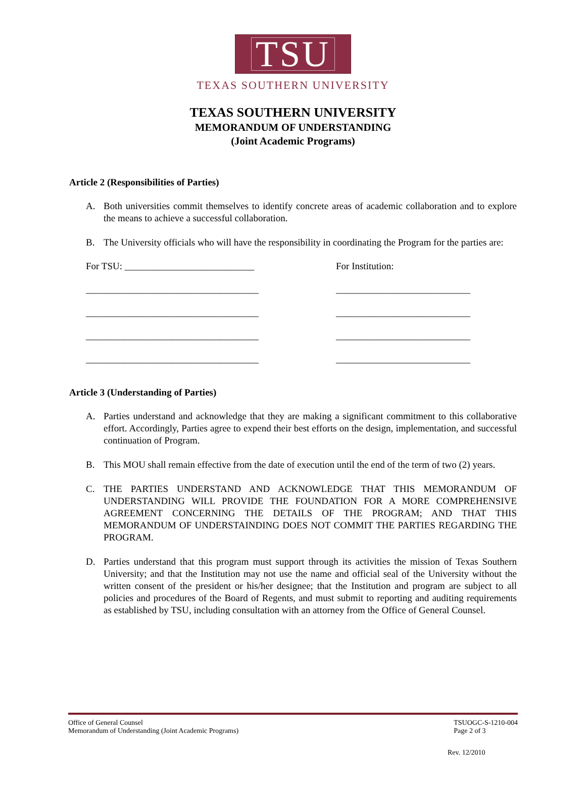TSU
TEXAS SOUTHERN UNIVERSITY
TEXAS SOUTHERN UNIVERSITY
MEMORANDUM OF UNDERSTANDING
(Joint Academic Programs)
Article 2 (Responsibilities of Parties)
A. Both universities commit themselves to identify concrete areas of academic collaboration and to explore the means to achieve a successful collaboration.
B. The University officials who will have the responsibility in coordinating the Program for the parties are:
For TSU: ___________________________ For Institution:
____________________________________ ____________________________
____________________________________ ____________________________
____________________________________ ____________________________
____________________________________ ____________________________
Article 3 (Understanding of Parties)
A. Parties understand and acknowledge that they are making a significant commitment to this collaborative effort. Accordingly, Parties agree to expend their best efforts on the design, implementation, and successful continuation of Program.
B. This MOU shall remain effective from the date of execution until the end of the term of two (2) years.
C. THE PARTIES UNDERSTAND AND ACKNOWLEDGE THAT THIS MEMORANDUM OF UNDERSTANDING WILL PROVIDE THE FOUNDATION FOR A MORE COMPREHENSIVE AGREEMENT CONCERNING THE DETAILS OF THE PROGRAM; AND THAT THIS MEMORANDUM OF UNDERSTAINDING DOES NOT COMMIT THE PARTIES REGARDING THE PROGRAM.
D. Parties understand that this program must support through its activities the mission of Texas Southern University; and that the Institution may not use the name and official seal of the University without the written consent of the president or his/her designee; that the Institution and program are subject to all policies and procedures of the Board of Regents, and must submit to reporting and auditing requirements as established by TSU, including consultation with an attorney from the Office of General Counsel.
Office of General Counsel
Memorandum of Understanding (Joint Academic Programs)
TSUOGC-S-1210-004
Page 2 of 3
Rev. 12/2010